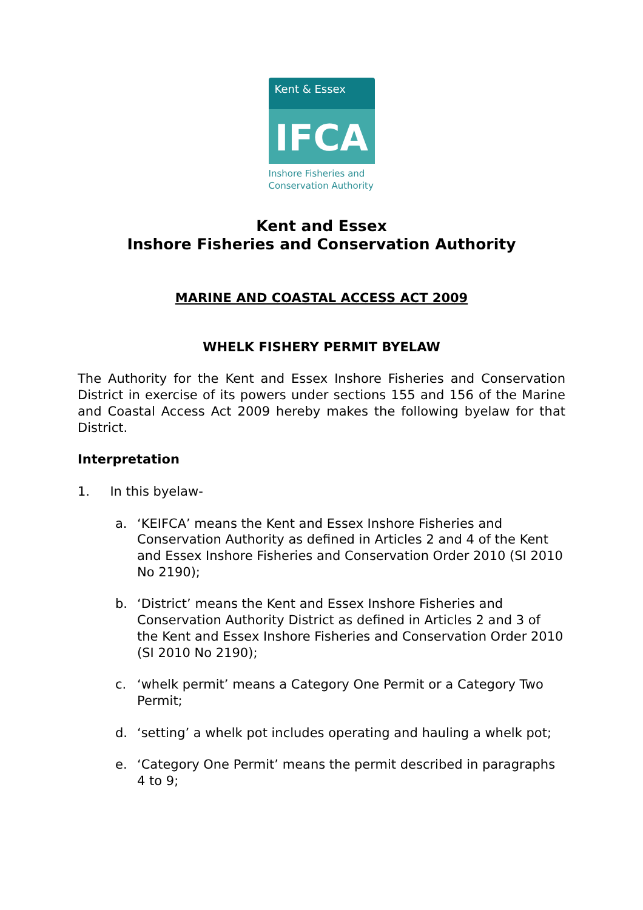Kent & Essex
IFCA
Inshore Fisheries and
Conservation Authority
Kent and Essex
Inshore Fisheries and Conservation Authority
MARINE AND COASTAL ACCESS ACT 2009
WHELK FISHERY PERMIT BYELAW
The Authority for the Kent and Essex Inshore Fisheries and Conservation District in exercise of its powers under sections 155 and 156 of the Marine and Coastal Access Act 2009 hereby makes the following byelaw for that District.
Interpretation
1. In this byelaw-
a. ‘KEIFCA’ means the Kent and Essex Inshore Fisheries and Conservation Authority as defined in Articles 2 and 4 of the Kent and Essex Inshore Fisheries and Conservation Order 2010 (SI 2010 No 2190);
b. ‘District’ means the Kent and Essex Inshore Fisheries and Conservation Authority District as defined in Articles 2 and 3 of the Kent and Essex Inshore Fisheries and Conservation Order 2010 (SI 2010 No 2190);
c. ‘whelk permit’ means a Category One Permit or a Category Two Permit;
d. ‘setting’ a whelk pot includes operating and hauling a whelk pot;
e. ‘Category One Permit’ means the permit described in paragraphs 4 to 9;